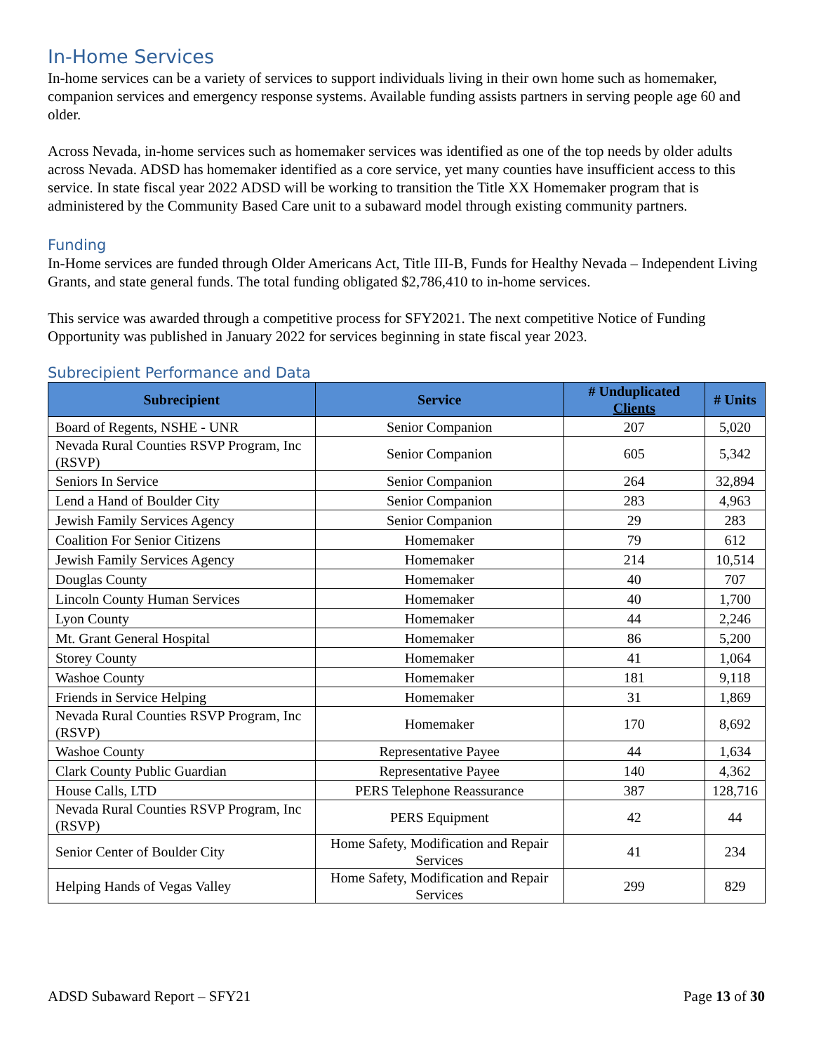In-Home Services
In-home services can be a variety of services to support individuals living in their own home such as homemaker, companion services and emergency response systems. Available funding assists partners in serving people age 60 and older.
Across Nevada, in-home services such as homemaker services was identified as one of the top needs by older adults across Nevada. ADSD has homemaker identified as a core service, yet many counties have insufficient access to this service. In state fiscal year 2022 ADSD will be working to transition the Title XX Homemaker program that is administered by the Community Based Care unit to a subaward model through existing community partners.
Funding
In-Home services are funded through Older Americans Act, Title III-B, Funds for Healthy Nevada – Independent Living Grants, and state general funds. The total funding obligated $2,786,410 to in-home services.
This service was awarded through a competitive process for SFY2021. The next competitive Notice of Funding Opportunity was published in January 2022 for services beginning in state fiscal year 2023.
Subrecipient Performance and Data
| Subrecipient | Service | # Unduplicated Clients | # Units |
| --- | --- | --- | --- |
| Board of Regents, NSHE - UNR | Senior Companion | 207 | 5,020 |
| Nevada Rural Counties RSVP Program, Inc (RSVP) | Senior Companion | 605 | 5,342 |
| Seniors In Service | Senior Companion | 264 | 32,894 |
| Lend a Hand of Boulder City | Senior Companion | 283 | 4,963 |
| Jewish Family Services Agency | Senior Companion | 29 | 283 |
| Coalition For Senior Citizens | Homemaker | 79 | 612 |
| Jewish Family Services Agency | Homemaker | 214 | 10,514 |
| Douglas County | Homemaker | 40 | 707 |
| Lincoln County Human Services | Homemaker | 40 | 1,700 |
| Lyon County | Homemaker | 44 | 2,246 |
| Mt. Grant General Hospital | Homemaker | 86 | 5,200 |
| Storey County | Homemaker | 41 | 1,064 |
| Washoe County | Homemaker | 181 | 9,118 |
| Friends in Service Helping | Homemaker | 31 | 1,869 |
| Nevada Rural Counties RSVP Program, Inc (RSVP) | Homemaker | 170 | 8,692 |
| Washoe County | Representative Payee | 44 | 1,634 |
| Clark County Public Guardian | Representative Payee | 140 | 4,362 |
| House Calls, LTD | PERS Telephone Reassurance | 387 | 128,716 |
| Nevada Rural Counties RSVP Program, Inc (RSVP) | PERS Equipment | 42 | 44 |
| Senior Center of Boulder City | Home Safety, Modification and Repair Services | 41 | 234 |
| Helping Hands of Vegas Valley | Home Safety, Modification and Repair Services | 299 | 829 |
ADSD Subaward Report – SFY21 Page 13 of 30